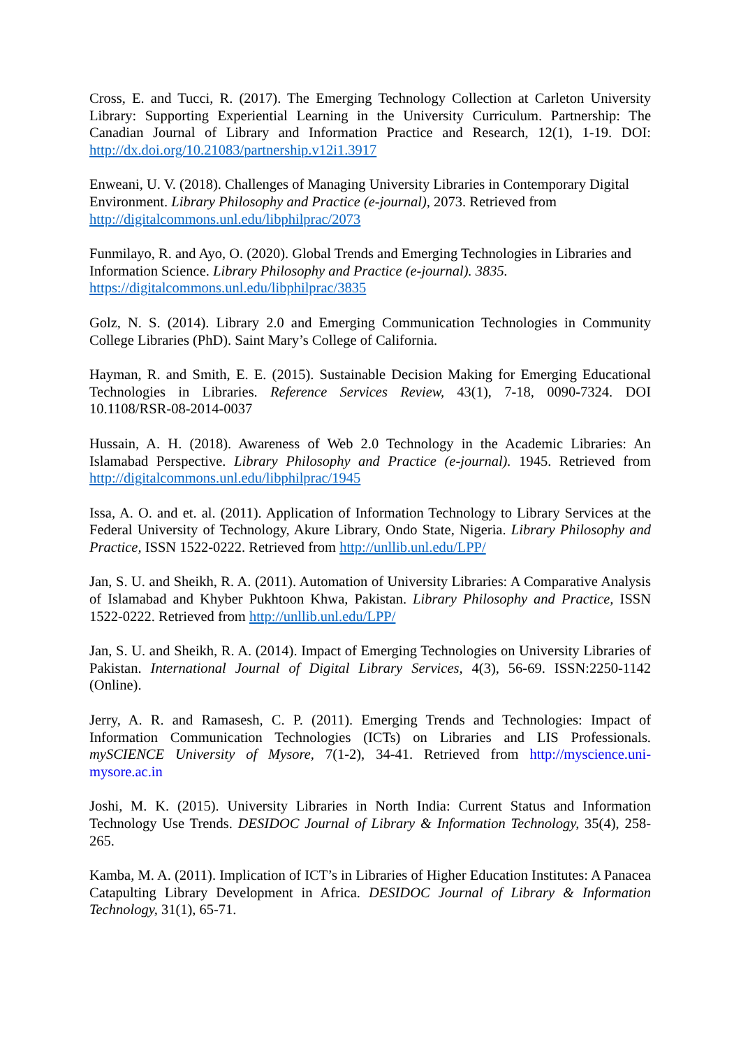Cross, E. and Tucci, R. (2017). The Emerging Technology Collection at Carleton University Library: Supporting Experiential Learning in the University Curriculum. Partnership: The Canadian Journal of Library and Information Practice and Research, 12(1), 1-19. DOI: http://dx.doi.org/10.21083/partnership.v12i1.3917
Enweani, U. V. (2018). Challenges of Managing University Libraries in Contemporary Digital Environment. Library Philosophy and Practice (e-journal), 2073. Retrieved from http://digitalcommons.unl.edu/libphilprac/2073
Funmilayo, R. and Ayo, O. (2020). Global Trends and Emerging Technologies in Libraries and Information Science. Library Philosophy and Practice (e-journal). 3835. https://digitalcommons.unl.edu/libphilprac/3835
Golz, N. S. (2014). Library 2.0 and Emerging Communication Technologies in Community College Libraries (PhD). Saint Mary’s College of California.
Hayman, R. and Smith, E. E. (2015). Sustainable Decision Making for Emerging Educational Technologies in Libraries. Reference Services Review, 43(1), 7-18, 0090-7324. DOI 10.1108/RSR-08-2014-0037
Hussain, A. H. (2018). Awareness of Web 2.0 Technology in the Academic Libraries: An Islamabad Perspective. Library Philosophy and Practice (e-journal). 1945. Retrieved from http://digitalcommons.unl.edu/libphilprac/1945
Issa, A. O. and et. al. (2011). Application of Information Technology to Library Services at the Federal University of Technology, Akure Library, Ondo State, Nigeria. Library Philosophy and Practice, ISSN 1522-0222. Retrieved from http://unllib.unl.edu/LPP/
Jan, S. U. and Sheikh, R. A. (2011). Automation of University Libraries: A Comparative Analysis of Islamabad and Khyber Pukhtoon Khwa, Pakistan. Library Philosophy and Practice, ISSN 1522-0222. Retrieved from http://unllib.unl.edu/LPP/
Jan, S. U. and Sheikh, R. A. (2014). Impact of Emerging Technologies on University Libraries of Pakistan. International Journal of Digital Library Services, 4(3), 56-69. ISSN:2250-1142 (Online).
Jerry, A. R. and Ramasesh, C. P. (2011). Emerging Trends and Technologies: Impact of Information Communication Technologies (ICTs) on Libraries and LIS Professionals. mySCIENCE University of Mysore, 7(1-2), 34-41. Retrieved from http://myscience.uni-mysore.ac.in
Joshi, M. K. (2015). University Libraries in North India: Current Status and Information Technology Use Trends. DESIDOC Journal of Library & Information Technology, 35(4), 258-265.
Kamba, M. A. (2011). Implication of ICT’s in Libraries of Higher Education Institutes: A Panacea Catapulting Library Development in Africa. DESIDOC Journal of Library & Information Technology, 31(1), 65-71.